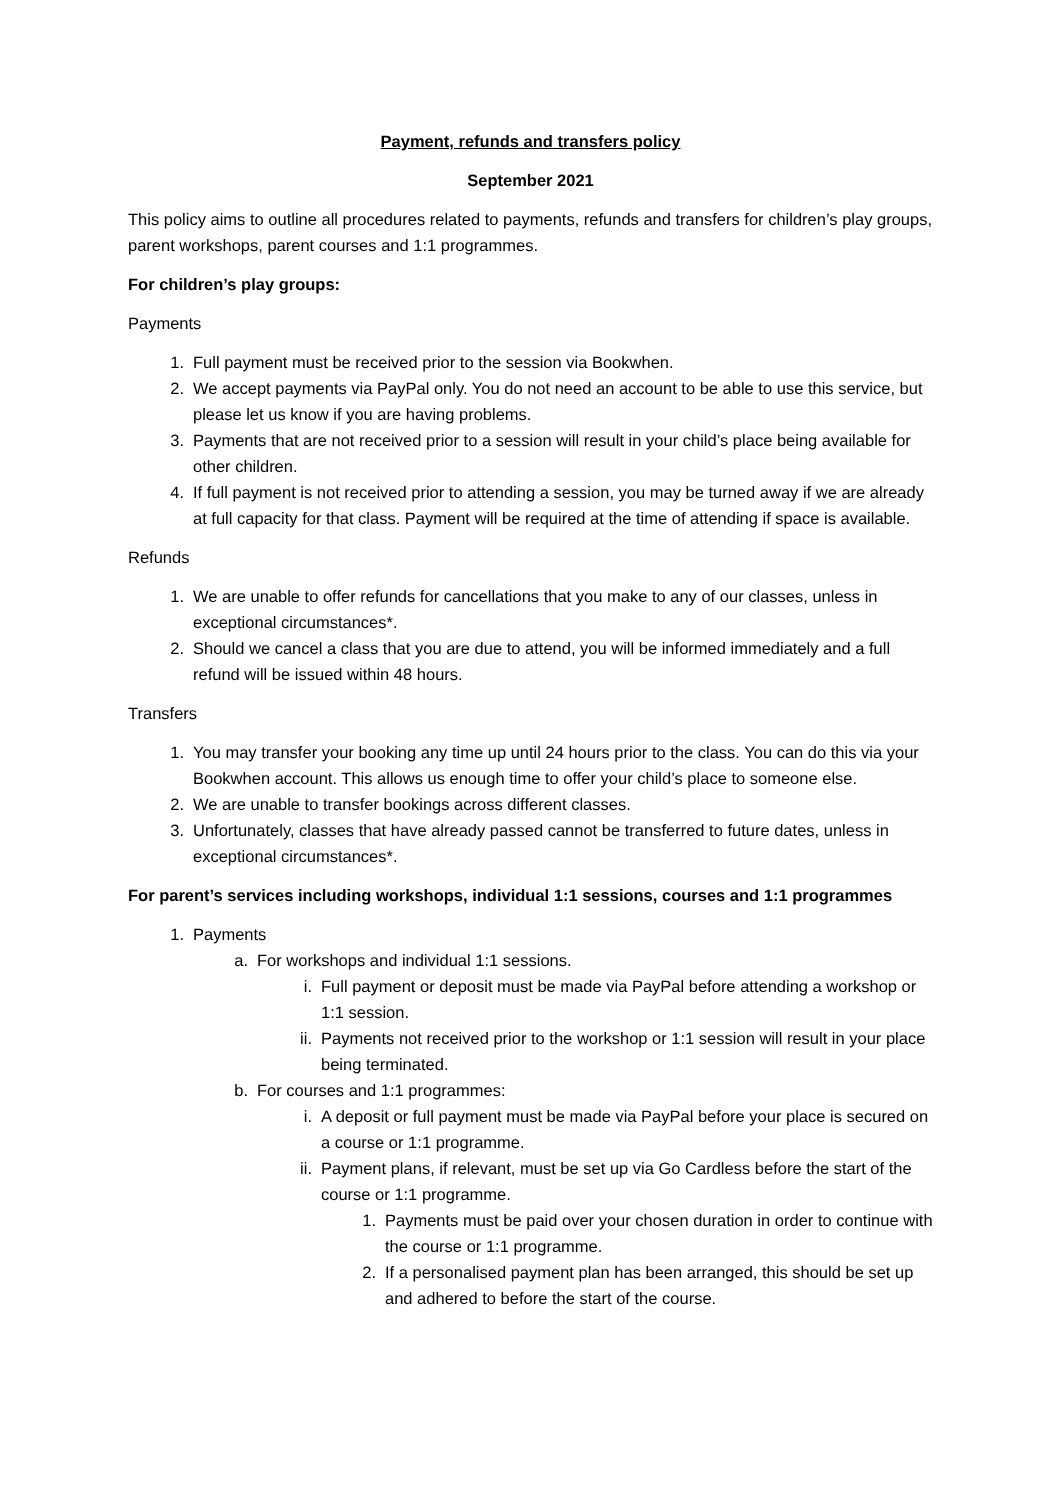Payment, refunds and transfers policy
September 2021
This policy aims to outline all procedures related to payments, refunds and transfers for children’s play groups, parent workshops, parent courses and 1:1 programmes.
For children’s play groups:
Payments
1. Full payment must be received prior to the session via Bookwhen.
2. We accept payments via PayPal only. You do not need an account to be able to use this service, but please let us know if you are having problems.
3. Payments that are not received prior to a session will result in your child’s place being available for other children.
4. If full payment is not received prior to attending a session, you may be turned away if we are already at full capacity for that class. Payment will be required at the time of attending if space is available.
Refunds
1. We are unable to offer refunds for cancellations that you make to any of our classes, unless in exceptional circumstances*.
2. Should we cancel a class that you are due to attend, you will be informed immediately and a full refund will be issued within 48 hours.
Transfers
1. You may transfer your booking any time up until 24 hours prior to the class. You can do this via your Bookwhen account. This allows us enough time to offer your child’s place to someone else.
2. We are unable to transfer bookings across different classes.
3. Unfortunately, classes that have already passed cannot be transferred to future dates, unless in exceptional circumstances*.
For parent’s services including workshops, individual 1:1 sessions, courses and 1:1 programmes
1. Payments
a. For workshops and individual 1:1 sessions.
i. Full payment or deposit must be made via PayPal before attending a workshop or 1:1 session.
ii. Payments not received prior to the workshop or 1:1 session will result in your place being terminated.
b. For courses and 1:1 programmes:
i. A deposit or full payment must be made via PayPal before your place is secured on a course or 1:1 programme.
ii. Payment plans, if relevant, must be set up via Go Cardless before the start of the course or 1:1 programme.
1. Payments must be paid over your chosen duration in order to continue with the course or 1:1 programme.
2. If a personalised payment plan has been arranged, this should be set up and adhered to before the start of the course.